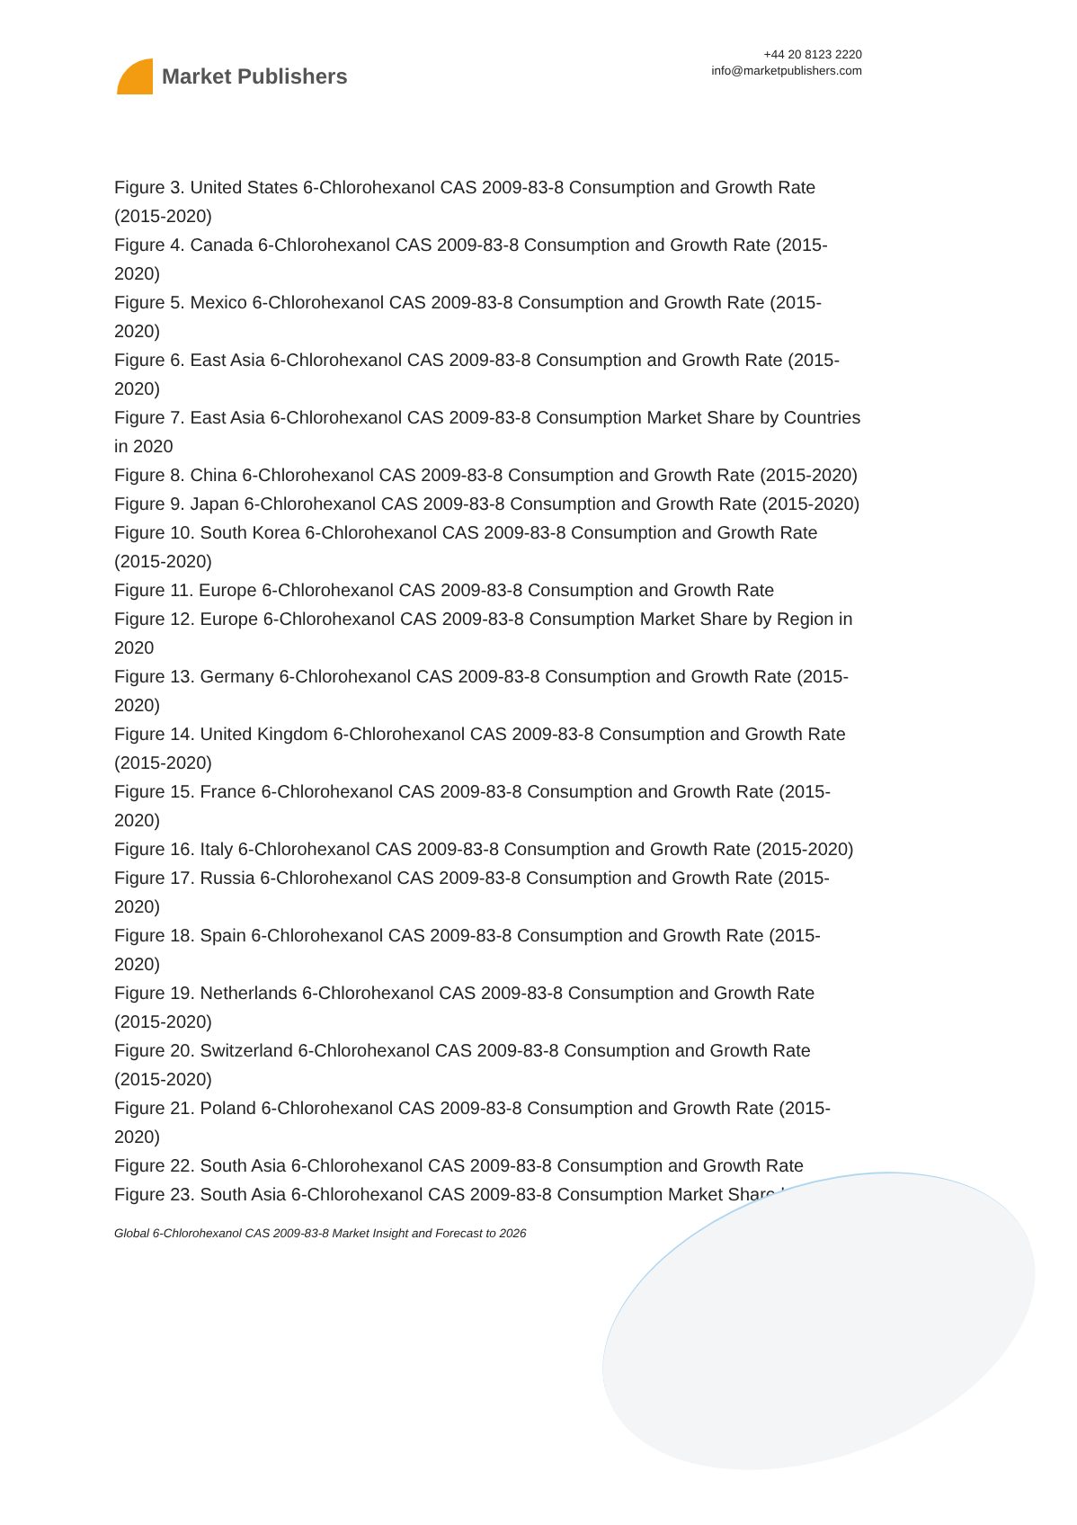Market Publishers
+44 20 8123 2220
info@marketpublishers.com
Figure 3. United States 6-Chlorohexanol CAS 2009-83-8 Consumption and Growth Rate (2015-2020)
Figure 4. Canada 6-Chlorohexanol CAS 2009-83-8 Consumption and Growth Rate (2015-2020)
Figure 5. Mexico 6-Chlorohexanol CAS 2009-83-8 Consumption and Growth Rate (2015-2020)
Figure 6. East Asia 6-Chlorohexanol CAS 2009-83-8 Consumption and Growth Rate (2015-2020)
Figure 7. East Asia 6-Chlorohexanol CAS 2009-83-8 Consumption Market Share by Countries in 2020
Figure 8. China 6-Chlorohexanol CAS 2009-83-8 Consumption and Growth Rate (2015-2020)
Figure 9. Japan 6-Chlorohexanol CAS 2009-83-8 Consumption and Growth Rate (2015-2020)
Figure 10. South Korea 6-Chlorohexanol CAS 2009-83-8 Consumption and Growth Rate (2015-2020)
Figure 11. Europe 6-Chlorohexanol CAS 2009-83-8 Consumption and Growth Rate
Figure 12. Europe 6-Chlorohexanol CAS 2009-83-8 Consumption Market Share by Region in 2020
Figure 13. Germany 6-Chlorohexanol CAS 2009-83-8 Consumption and Growth Rate (2015-2020)
Figure 14. United Kingdom 6-Chlorohexanol CAS 2009-83-8 Consumption and Growth Rate (2015-2020)
Figure 15. France 6-Chlorohexanol CAS 2009-83-8 Consumption and Growth Rate (2015-2020)
Figure 16. Italy 6-Chlorohexanol CAS 2009-83-8 Consumption and Growth Rate (2015-2020)
Figure 17. Russia 6-Chlorohexanol CAS 2009-83-8 Consumption and Growth Rate (2015-2020)
Figure 18. Spain 6-Chlorohexanol CAS 2009-83-8 Consumption and Growth Rate (2015-2020)
Figure 19. Netherlands 6-Chlorohexanol CAS 2009-83-8 Consumption and Growth Rate (2015-2020)
Figure 20. Switzerland 6-Chlorohexanol CAS 2009-83-8 Consumption and Growth Rate (2015-2020)
Figure 21. Poland 6-Chlorohexanol CAS 2009-83-8 Consumption and Growth Rate (2015-2020)
Figure 22. South Asia 6-Chlorohexanol CAS 2009-83-8 Consumption and Growth Rate
Figure 23. South Asia 6-Chlorohexanol CAS 2009-83-8 Consumption Market Share by
Global 6-Chlorohexanol CAS 2009-83-8 Market Insight and Forecast to 2026